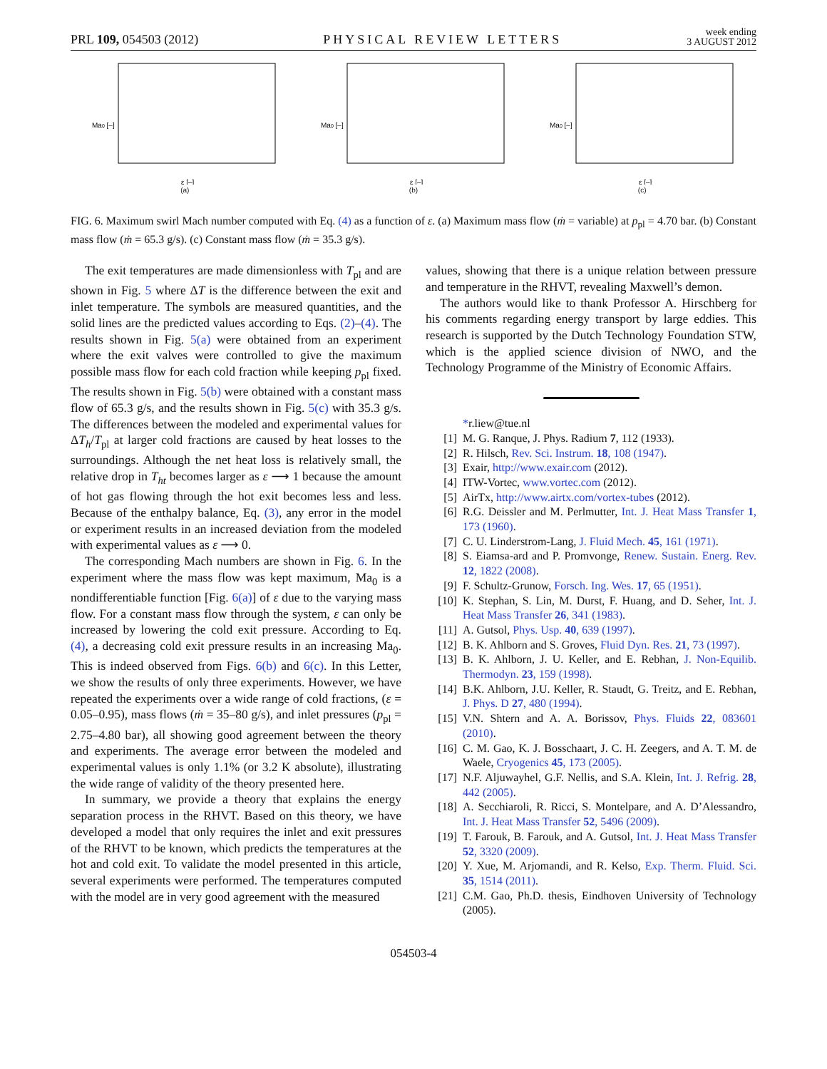PRL 109, 054503 (2012) PHYSICAL REVIEW LETTERS week ending
3 AUGUST 2012
Ma0 [–]
ε [–]
(a)
Ma0 [–]
ε [–]
(b)
Ma0 [–]
ε [–]
(c)
FIG. 6. Maximum swirl Mach number computed with Eq. (4) as a function of ε. (a) Maximum mass flow (ṁ = variable) at p<sub>pl</sub> = 4.70 bar. (b) Constant mass flow (ṁ = 65.3 g/s). (c) Constant mass flow (ṁ = 35.3 g/s).
The exit temperatures are made dimensionless with T<sub>pl</sub> and are shown in Fig. 5 where ΔT is the difference between the exit and inlet temperature. The symbols are measured quantities, and the solid lines are the predicted values according to Eqs. (2)–(4). The results shown in Fig. 5(a) were obtained from an experiment where the exit valves were controlled to give the maximum possible mass flow for each cold fraction while keeping p<sub>pl</sub> fixed. The results shown in Fig. 5(b) were obtained with a constant mass flow of 65.3 g/s, and the results shown in Fig. 5(c) with 35.3 g/s. The differences between the modeled and experimental values for ΔT<sub>h</sub>/T<sub>pl</sub> at larger cold fractions are caused by heat losses to the surroundings. Although the net heat loss is relatively small, the relative drop in T<sub>ht</sub> becomes larger as ε ⟶ 1 because the amount of hot gas flowing through the hot exit becomes less and less. Because of the enthalpy balance, Eq. (3), any error in the model or experiment results in an increased deviation from the modeled with experimental values as ε ⟶ 0.
The corresponding Mach numbers are shown in Fig. 6. In the experiment where the mass flow was kept maximum, Ma<sub>0</sub> is a nondifferentiable function [Fig. 6(a)] of ε due to the varying mass flow. For a constant mass flow through the system, ε can only be increased by lowering the cold exit pressure. According to Eq. (4), a decreasing cold exit pressure results in an increasing Ma<sub>0</sub>. This is indeed observed from Figs. 6(b) and 6(c). In this Letter, we show the results of only three experiments. However, we have repeated the experiments over a wide range of cold fractions, (ε = 0.05–0.95), mass flows (ṁ = 35–80 g/s), and inlet pressures (p<sub>pl</sub> = 2.75–4.80 bar), all showing good agreement between the theory and experiments. The average error between the modeled and experimental values is only 1.1% (or 3.2 K absolute), illustrating the wide range of validity of the theory presented here.
In summary, we provide a theory that explains the energy separation process in the RHVT. Based on this theory, we have developed a model that only requires the inlet and exit pressures of the RHVT to be known, which predicts the temperatures at the hot and cold exit. To validate the model presented in this article, several experiments were performed. The temperatures computed with the model are in very good agreement with the measured
values, showing that there is a unique relation between pressure and temperature in the RHVT, revealing Maxwell’s demon.
The authors would like to thank Professor A. Hirschberg for his comments regarding energy transport by large eddies. This research is supported by the Dutch Technology Foundation STW, which is the applied science division of NWO, and the Technology Programme of the Ministry of Economic Affairs.
*r.liew@tue.nl
[1] M. G. Ranque, J. Phys. Radium 7, 112 (1933).
[2] R. Hilsch, Rev. Sci. Instrum. 18, 108 (1947).
[3] Exair, http://www.exair.com (2012).
[4] ITW-Vortec, www.vortec.com (2012).
[5] AirTx, http://www.airtx.com/vortex-tubes (2012).
[6] R.G. Deissler and M. Perlmutter, Int. J. Heat Mass Transfer 1, 173 (1960).
[7] C. U. Linderstrom-Lang, J. Fluid Mech. 45, 161 (1971).
[8] S. Eiamsa-ard and P. Promvonge, Renew. Sustain. Energ. Rev. 12, 1822 (2008).
[9] F. Schultz-Grunow, Forsch. Ing. Wes. 17, 65 (1951).
[10] K. Stephan, S. Lin, M. Durst, F. Huang, and D. Seher, Int. J. Heat Mass Transfer 26, 341 (1983).
[11] A. Gutsol, Phys. Usp. 40, 639 (1997).
[12] B. K. Ahlborn and S. Groves, Fluid Dyn. Res. 21, 73 (1997).
[13] B. K. Ahlborn, J. U. Keller, and E. Rebhan, J. Non-Equilib. Thermodyn. 23, 159 (1998).
[14] B.K. Ahlborn, J.U. Keller, R. Staudt, G. Treitz, and E. Rebhan, J. Phys. D 27, 480 (1994).
[15] V.N. Shtern and A. A. Borissov, Phys. Fluids 22, 083601 (2010).
[16] C. M. Gao, K. J. Bosschaart, J. C. H. Zeegers, and A. T. M. de Waele, Cryogenics 45, 173 (2005).
[17] N.F. Aljuwayhel, G.F. Nellis, and S.A. Klein, Int. J. Refrig. 28, 442 (2005).
[18] A. Secchiaroli, R. Ricci, S. Montelpare, and A. D’Alessandro, Int. J. Heat Mass Transfer 52, 5496 (2009).
[19] T. Farouk, B. Farouk, and A. Gutsol, Int. J. Heat Mass Transfer 52, 3320 (2009).
[20] Y. Xue, M. Arjomandi, and R. Kelso, Exp. Therm. Fluid. Sci. 35, 1514 (2011).
[21] C.M. Gao, Ph.D. thesis, Eindhoven University of Technology (2005).
054503-4